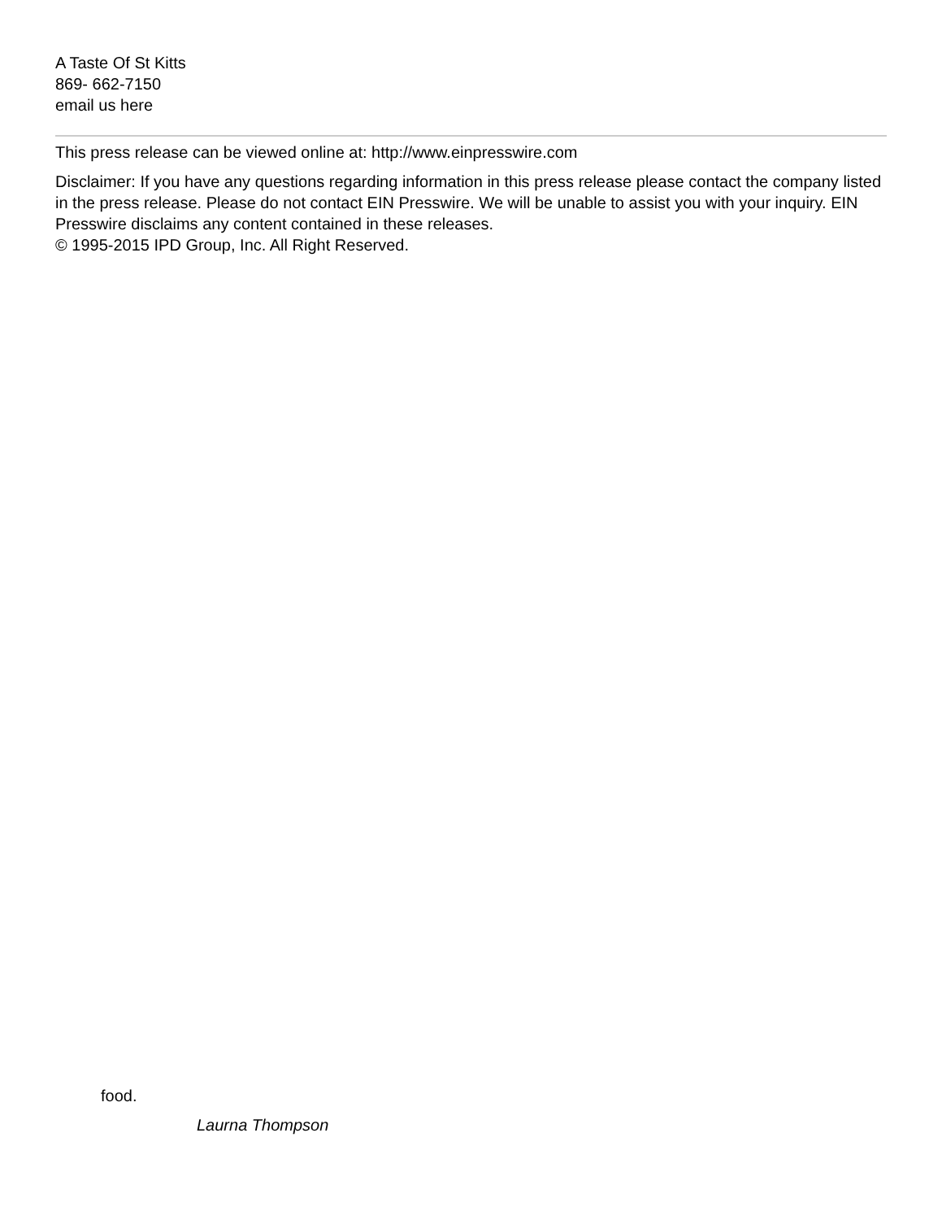A Taste Of St Kitts
869- 662-7150
email us here
This press release can be viewed online at: http://www.einpresswire.com
Disclaimer: If you have any questions regarding information in this press release please contact the company listed in the press release. Please do not contact EIN Presswire. We will be unable to assist you with your inquiry. EIN Presswire disclaims any content contained in these releases.
© 1995-2015 IPD Group, Inc. All Right Reserved.
food.
Laurna Thompson